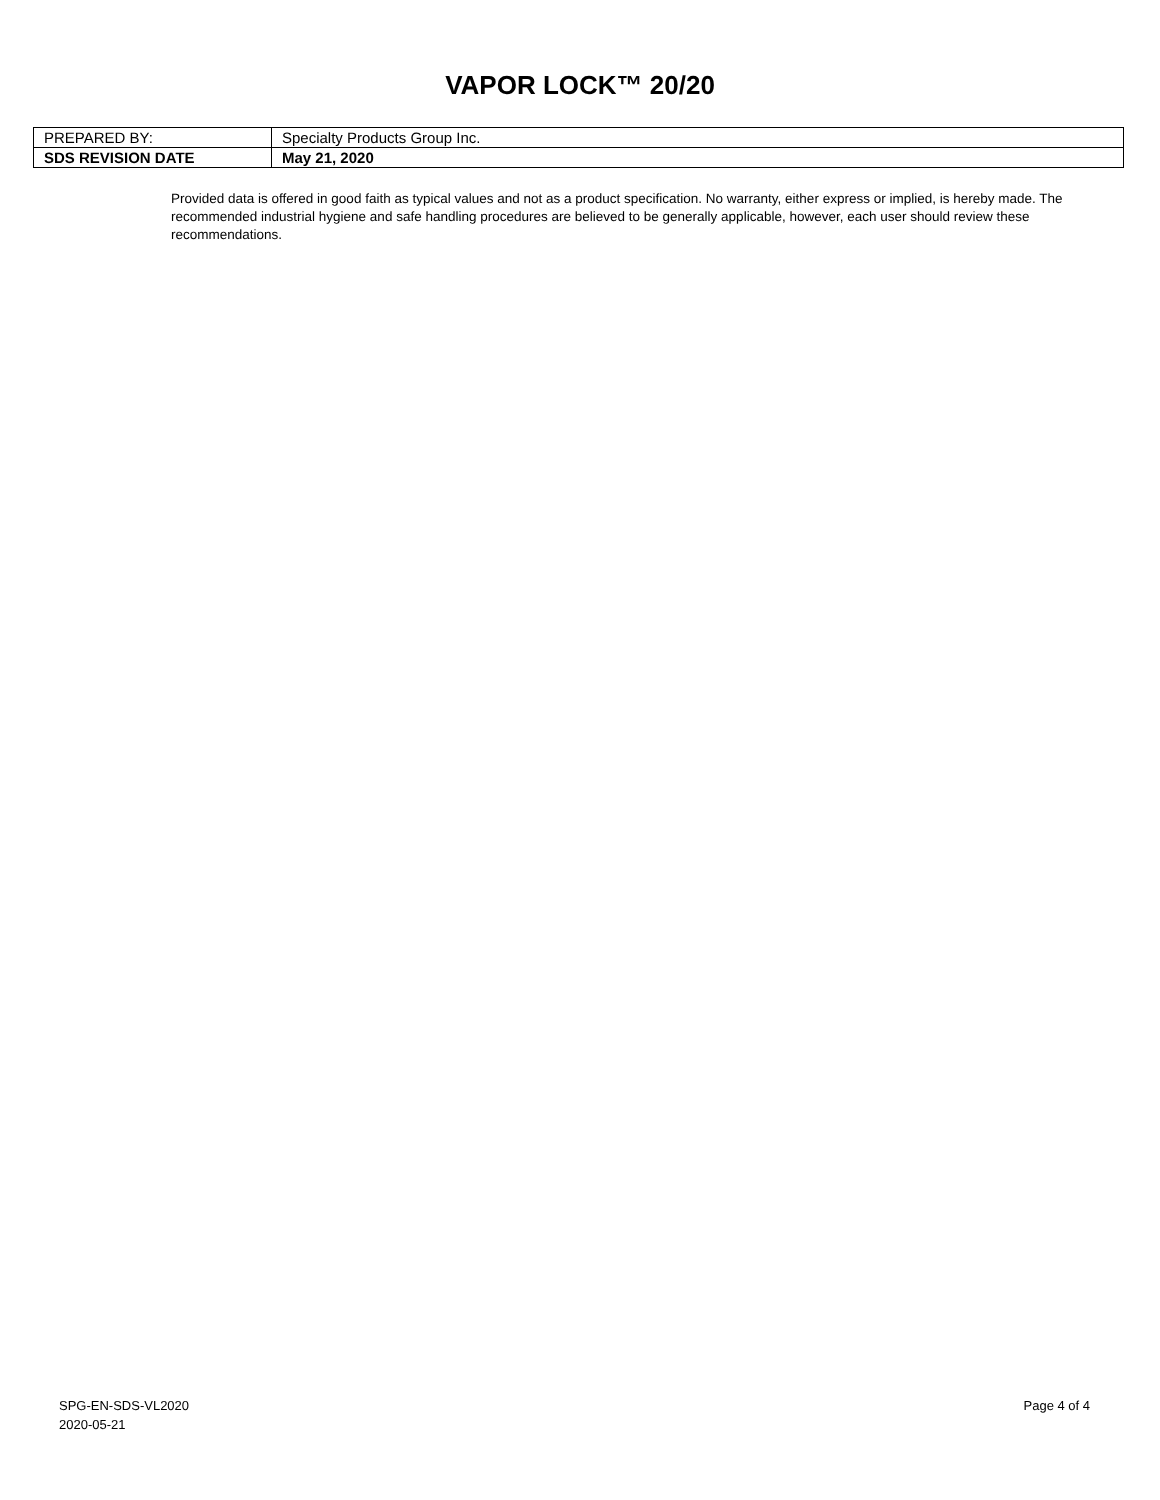VAPOR LOCK™ 20/20
| PREPARED BY: | Specialty Products Group Inc. |
| SDS REVISION DATE | May 21, 2020 |
Provided data is offered in good faith as typical values and not as a product specification. No warranty, either express or implied, is hereby made. The recommended industrial hygiene and safe handling procedures are believed to be generally applicable, however, each user should review these recommendations.
SPG-EN-SDS-VL2020
2020-05-21
Page 4 of 4